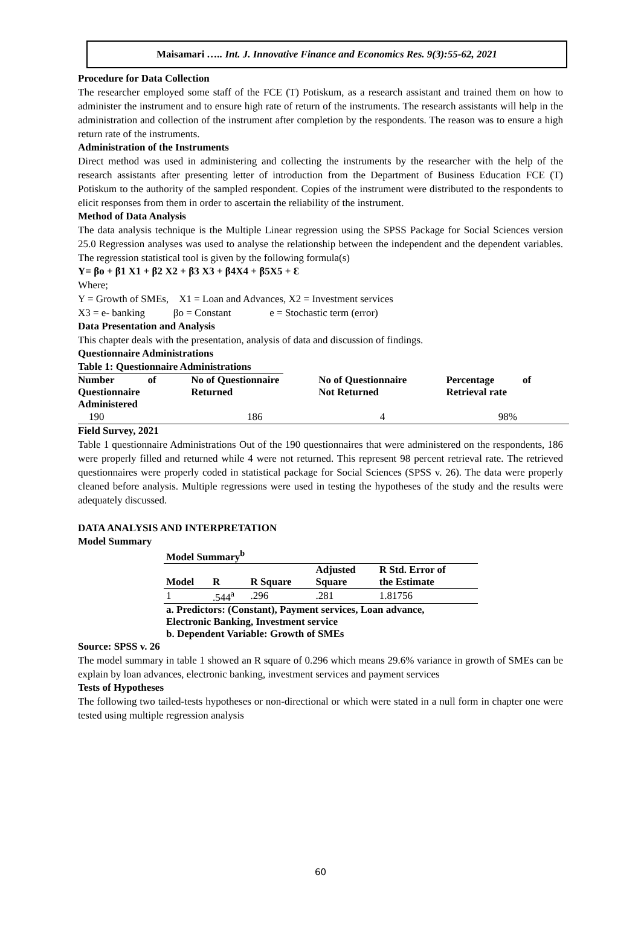Maisamari ….. Int. J. Innovative Finance and Economics Res. 9(3):55-62, 2021
Procedure for Data Collection
The researcher employed some staff of the FCE (T) Potiskum, as a research assistant and trained them on how to administer the instrument and to ensure high rate of return of the instruments. The research assistants will help in the administration and collection of the instrument after completion by the respondents. The reason was to ensure a high return rate of the instruments.
Administration of the Instruments
Direct method was used in administering and collecting the instruments by the researcher with the help of the research assistants after presenting letter of introduction from the Department of Business Education FCE (T) Potiskum to the authority of the sampled respondent. Copies of the instrument were distributed to the respondents to elicit responses from them in order to ascertain the reliability of the instrument.
Method of Data Analysis
The data analysis technique is the Multiple Linear regression using the SPSS Package for Social Sciences version 25.0 Regression analyses was used to analyse the relationship between the independent and the dependent variables. The regression statistical tool is given by the following formula(s)
Y= βo + β1 X1 + β2 X2 + β3 X3 + β4X4 + β5X5 + Ɛ
Where;
Y = Growth of SMEs, X1 = Loan and Advances, X2 = Investment services
X3 = e- banking βo = Constant e = Stochastic term (error)
Data Presentation and Analysis
This chapter deals with the presentation, analysis of data and discussion of findings.
Questionnaire Administrations
Table 1: Questionnaire Administrations
| Number of Questionnaire Administered | No of Questionnaire Returned | No of Questionnaire Not Returned | Percentage of Retrieval rate |
| --- | --- | --- | --- |
| 190 | 186 | 4 | 98% |
Field Survey, 2021
Table 1 questionnaire Administrations Out of the 190 questionnaires that were administered on the respondents, 186 were properly filled and returned while 4 were not returned. This represent 98 percent retrieval rate. The retrieved questionnaires were properly coded in statistical package for Social Sciences (SPSS v. 26). The data were properly cleaned before analysis. Multiple regressions were used in testing the hypotheses of the study and the results were adequately discussed.
DATA ANALYSIS AND INTERPRETATION
Model Summary
| Model Summary<sup>b</sup> | | | | |
| --- | --- | --- | --- | --- |
| Model | R | R Square | Adjusted Square | R Std. Error of the Estimate |
| 1 | .544<sup>a</sup> | .296 | .281 | 1.81756 |
| a. Predictors: (Constant), Payment services, Loan advance, Electronic Banking, Investment service b. Dependent Variable: Growth of SMEs | | | | |
Source: SPSS v. 26
The model summary in table 1 showed an R square of 0.296 which means 29.6% variance in growth of SMEs can be explain by loan advances, electronic banking, investment services and payment services
Tests of Hypotheses
The following two tailed-tests hypotheses or non-directional or which were stated in a null form in chapter one were tested using multiple regression analysis
60